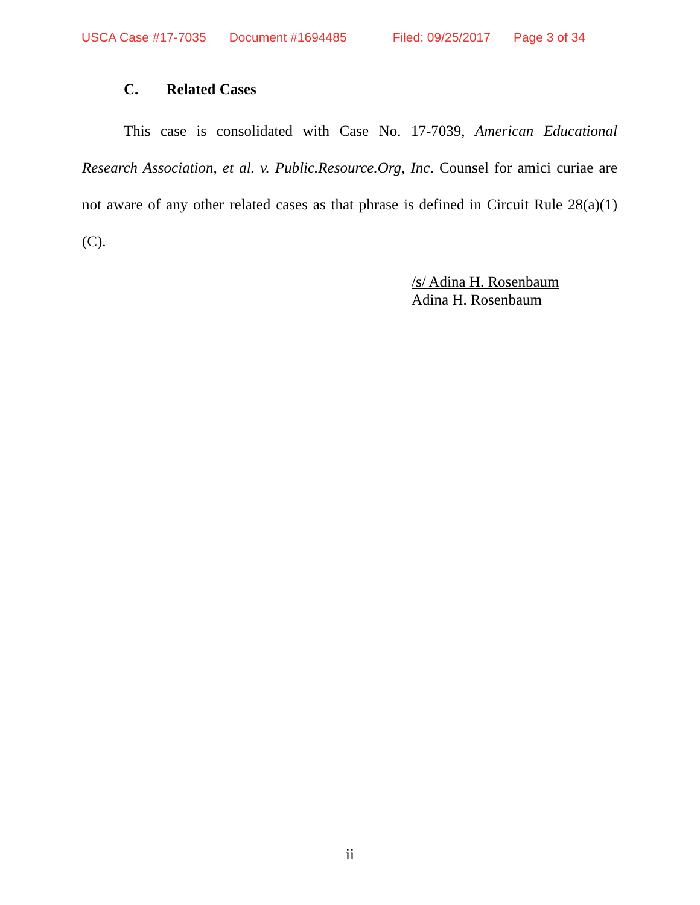USCA Case #17-7035 Document #1694485 Filed: 09/25/2017 Page 3 of 34
C. Related Cases
This case is consolidated with Case No. 17-7039, American Educational Research Association, et al. v. Public.Resource.Org, Inc. Counsel for amici curiae are not aware of any other related cases as that phrase is defined in Circuit Rule 28(a)(1)(C).
/s/ Adina H. Rosenbaum
Adina H. Rosenbaum
ii